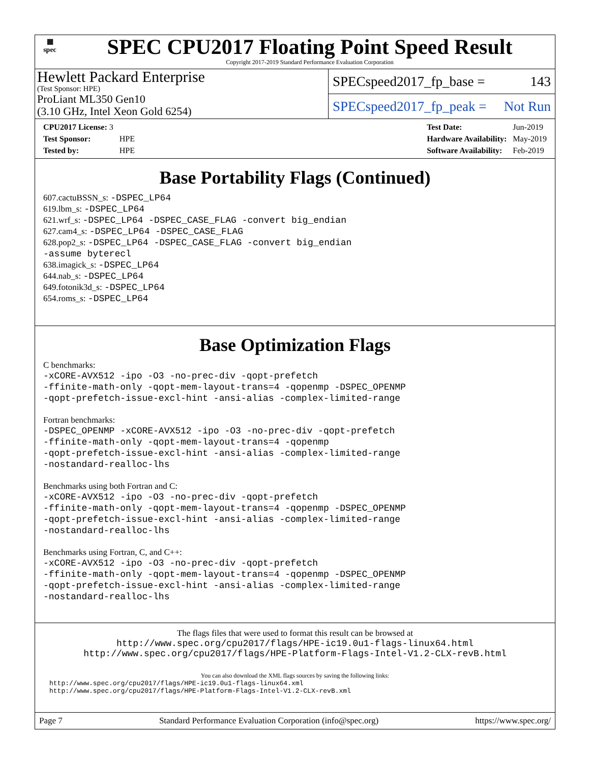▦
spec
SPEC CPU2017 Floating Point Speed Result
Copyright 2017-2019 Standard Performance Evaluation Corporation
Hewlett Packard Enterprise
(Test Sponsor: HPE)
ProLiant ML350 Gen10
(3.10 GHz, Intel Xeon Gold 6254)
SPECspeed2017_fp_base = 143
SPECspeed2017_fp_peak = Not Run
| CPU2017 License: 3 | |
| Test Sponsor: | HPE |
| Tested by: | HPE |
| Test Date: | Jun-2019 |
| Hardware Availability: | May-2019 |
| Software Availability: | Feb-2019 |
Base Portability Flags (Continued)
607.cactuBSSN_s: -DSPEC_LP64
619.lbm_s: -DSPEC_LP64
621.wrf_s: -DSPEC_LP64 -DSPEC_CASE_FLAG -convert big_endian
627.cam4_s: -DSPEC_LP64 -DSPEC_CASE_FLAG
628.pop2_s: -DSPEC_LP64 -DSPEC_CASE_FLAG -convert big_endian
-assume byterecl
638.imagick_s: -DSPEC_LP64
644.nab_s: -DSPEC_LP64
649.fotonik3d_s: -DSPEC_LP64
654.roms_s: -DSPEC_LP64
Base Optimization Flags
C benchmarks:
-xCORE-AVX512 -ipo -O3 -no-prec-div -qopt-prefetch
-ffinite-math-only -qopt-mem-layout-trans=4 -qopenmp -DSPEC_OPENMP
-qopt-prefetch-issue-excl-hint -ansi-alias -complex-limited-range
Fortran benchmarks:
-DSPEC_OPENMP -xCORE-AVX512 -ipo -O3 -no-prec-div -qopt-prefetch
-ffinite-math-only -qopt-mem-layout-trans=4 -qopenmp
-qopt-prefetch-issue-excl-hint -ansi-alias -complex-limited-range
-nostandard-realloc-lhs
Benchmarks using both Fortran and C:
-xCORE-AVX512 -ipo -O3 -no-prec-div -qopt-prefetch
-ffinite-math-only -qopt-mem-layout-trans=4 -qopenmp -DSPEC_OPENMP
-qopt-prefetch-issue-excl-hint -ansi-alias -complex-limited-range
-nostandard-realloc-lhs
Benchmarks using Fortran, C, and C++:
-xCORE-AVX512 -ipo -O3 -no-prec-div -qopt-prefetch
-ffinite-math-only -qopt-mem-layout-trans=4 -qopenmp -DSPEC_OPENMP
-qopt-prefetch-issue-excl-hint -ansi-alias -complex-limited-range
-nostandard-realloc-lhs
The flags files that were used to format this result can be browsed at
http://www.spec.org/cpu2017/flags/HPE-ic19.0u1-flags-linux64.html
http://www.spec.org/cpu2017/flags/HPE-Platform-Flags-Intel-V1.2-CLX-revB.html
You can also download the XML flags sources by saving the following links:
http://www.spec.org/cpu2017/flags/HPE-ic19.0u1-flags-linux64.xml
http://www.spec.org/cpu2017/flags/HPE-Platform-Flags-Intel-V1.2-CLX-revB.xml
Page 7 Standard Performance Evaluation Corporation (info@spec.org) https://www.spec.org/